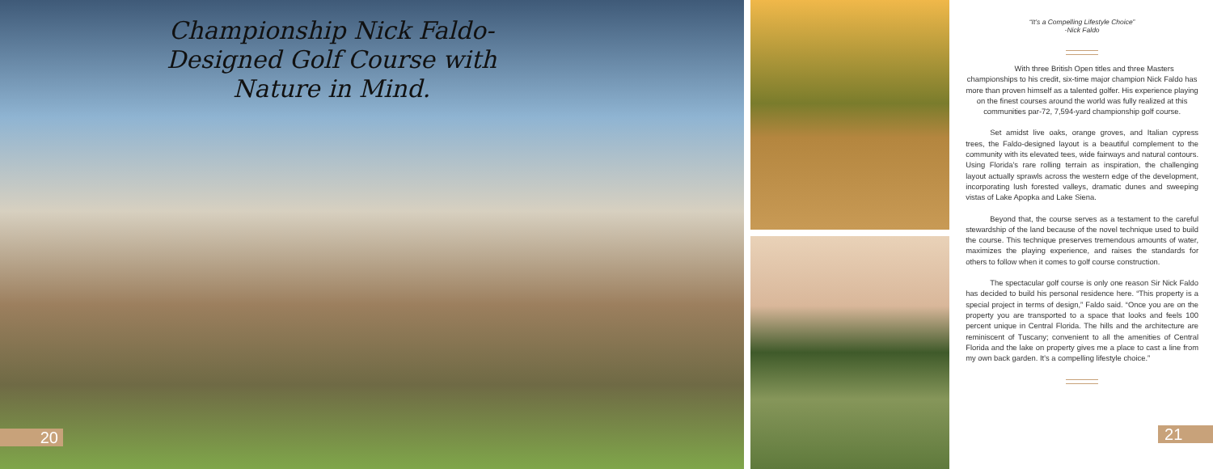Championship Nick Faldo-Designed Golf Course with Nature in Mind.
20
“It’s a Compelling Lifestyle Choice”
-Nick Faldo
With three British Open titles and three Masters championships to his credit, six-time major champion Nick Faldo has more than proven himself as a talented golfer. His experience playing on the finest courses around the world was fully realized at this communities par-72, 7,594-yard championship golf course.
Set amidst live oaks, orange groves, and Italian cypress trees, the Faldo-designed layout is a beautiful complement to the community with its elevated tees, wide fairways and natural contours. Using Florida’s rare rolling terrain as inspiration, the challenging layout actually sprawls across the western edge of the development, incorporating lush forested valleys, dramatic dunes and sweeping vistas of Lake Apopka and Lake Siena.
Beyond that, the course serves as a testament to the careful stewardship of the land because of the novel technique used to build the course. This technique preserves tremendous amounts of water, maximizes the playing experience, and raises the standards for others to follow when it comes to golf course construction.
The spectacular golf course is only one reason Sir Nick Faldo has decided to build his personal residence here. “This property is a special project in terms of design,” Faldo said. “Once you are on the property you are transported to a space that looks and feels 100 percent unique in Central Florida. The hills and the architecture are reminiscent of Tuscany; convenient to all the amenities of Central Florida and the lake on property gives me a place to cast a line from my own back garden. It’s a compelling lifestyle choice.”
21